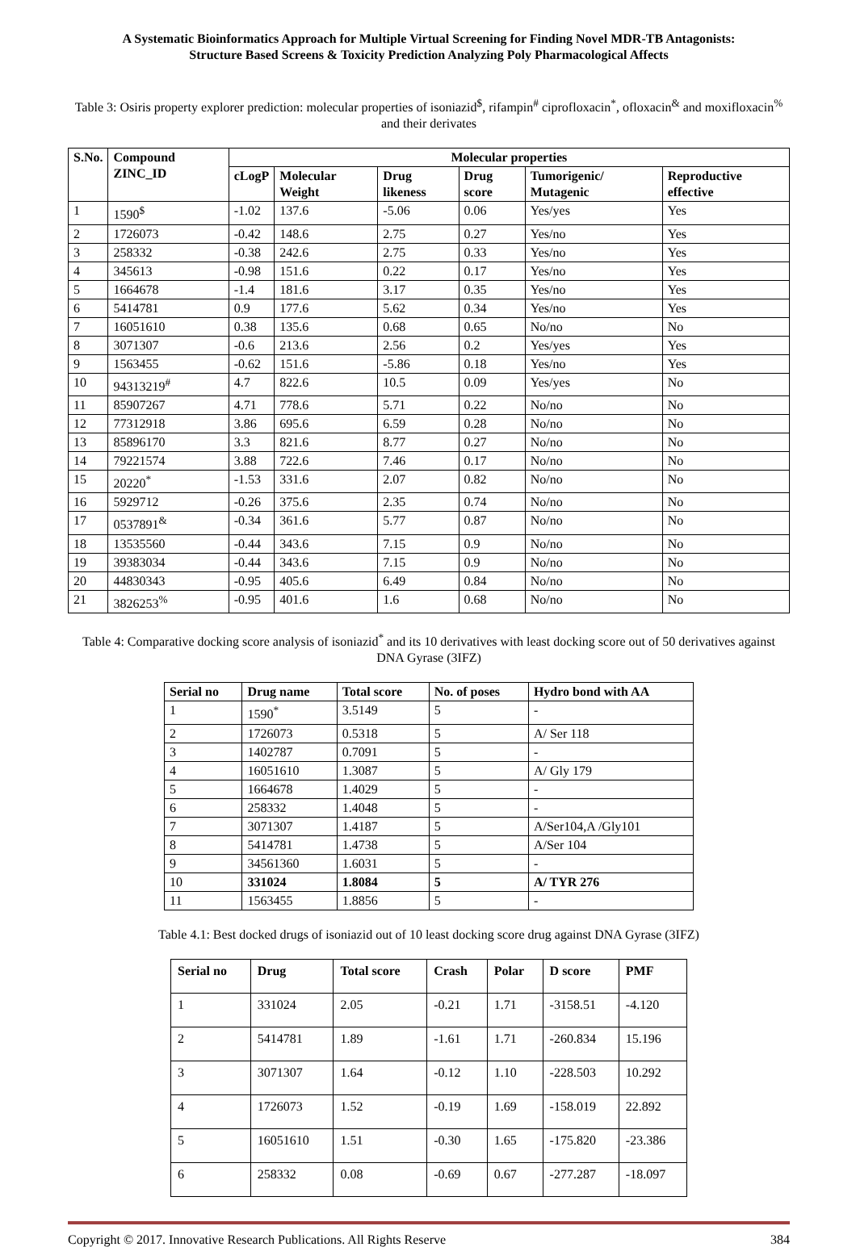A Systematic Bioinformatics Approach for Multiple Virtual Screening for Finding Novel MDR-TB Antagonists:
Structure Based Screens & Toxicity Prediction Analyzing Poly Pharmacological Affects
Table 3: Osiris property explorer prediction: molecular properties of isoniazid<sup>$</sup>, rifampin<sup>#</sup> ciprofloxacin<sup>*</sup>, ofloxacin<sup>&</sup> and moxifloxacin<sup>%</sup> and their derivates
| S.No. | Compound ZINC_ID | Molecular properties | | | | | |
| --- | --- | --- | --- | --- | --- | --- | --- |
| | | cLogP | Molecular Weight | Drug likeness | Drug score | Tumorigenic/ Mutagenic | Reproductive effective |
| 1 | 1590<sup>$</sup> | -1.02 | 137.6 | -5.06 | 0.06 | Yes/yes | Yes |
| 2 | 1726073 | -0.42 | 148.6 | 2.75 | 0.27 | Yes/no | Yes |
| 3 | 258332 | -0.38 | 242.6 | 2.75 | 0.33 | Yes/no | Yes |
| 4 | 345613 | -0.98 | 151.6 | 0.22 | 0.17 | Yes/no | Yes |
| 5 | 1664678 | -1.4 | 181.6 | 3.17 | 0.35 | Yes/no | Yes |
| 6 | 5414781 | 0.9 | 177.6 | 5.62 | 0.34 | Yes/no | Yes |
| 7 | 16051610 | 0.38 | 135.6 | 0.68 | 0.65 | No/no | No |
| 8 | 3071307 | -0.6 | 213.6 | 2.56 | 0.2 | Yes/yes | Yes |
| 9 | 1563455 | -0.62 | 151.6 | -5.86 | 0.18 | Yes/no | Yes |
| 10 | 94313219<sup>#</sup> | 4.7 | 822.6 | 10.5 | 0.09 | Yes/yes | No |
| 11 | 85907267 | 4.71 | 778.6 | 5.71 | 0.22 | No/no | No |
| 12 | 77312918 | 3.86 | 695.6 | 6.59 | 0.28 | No/no | No |
| 13 | 85896170 | 3.3 | 821.6 | 8.77 | 0.27 | No/no | No |
| 14 | 79221574 | 3.88 | 722.6 | 7.46 | 0.17 | No/no | No |
| 15 | 20220<sup>*</sup> | -1.53 | 331.6 | 2.07 | 0.82 | No/no | No |
| 16 | 5929712 | -0.26 | 375.6 | 2.35 | 0.74 | No/no | No |
| 17 | 0537891<sup>&</sup> | -0.34 | 361.6 | 5.77 | 0.87 | No/no | No |
| 18 | 13535560 | -0.44 | 343.6 | 7.15 | 0.9 | No/no | No |
| 19 | 39383034 | -0.44 | 343.6 | 7.15 | 0.9 | No/no | No |
| 20 | 44830343 | -0.95 | 405.6 | 6.49 | 0.84 | No/no | No |
| 21 | 3826253<sup>%</sup> | -0.95 | 401.6 | 1.6 | 0.68 | No/no | No |
Table 4: Comparative docking score analysis of isoniazid<sup>*</sup> and its 10 derivatives with least docking score out of 50 derivatives against DNA Gyrase (3IFZ)
| Serial no | Drug name | Total score | No. of poses | Hydro bond with AA |
| --- | --- | --- | --- | --- |
| 1 | 1590<sup>*</sup> | 3.5149 | 5 | - |
| 2 | 1726073 | 0.5318 | 5 | A/ Ser 118 |
| 3 | 1402787 | 0.7091 | 5 | - |
| 4 | 16051610 | 1.3087 | 5 | A/ Gly 179 |
| 5 | 1664678 | 1.4029 | 5 | - |
| 6 | 258332 | 1.4048 | 5 | - |
| 7 | 3071307 | 1.4187 | 5 | A/Ser104,A /Gly101 |
| 8 | 5414781 | 1.4738 | 5 | A/Ser 104 |
| 9 | 34561360 | 1.6031 | 5 | - |
| 10 | 331024 | 1.8084 | 5 | A/ TYR 276 |
| 11 | 1563455 | 1.8856 | 5 | - |
Table 4.1: Best docked drugs of isoniazid out of 10 least docking score drug against DNA Gyrase (3IFZ)
| Serial no | Drug | Total score | Crash | Polar | D score | PMF |
| --- | --- | --- | --- | --- | --- | --- |
| 1 | 331024 | 2.05 | -0.21 | 1.71 | -3158.51 | -4.120 |
| 2 | 5414781 | 1.89 | -1.61 | 1.71 | -260.834 | 15.196 |
| 3 | 3071307 | 1.64 | -0.12 | 1.10 | -228.503 | 10.292 |
| 4 | 1726073 | 1.52 | -0.19 | 1.69 | -158.019 | 22.892 |
| 5 | 16051610 | 1.51 | -0.30 | 1.65 | -175.820 | -23.386 |
| 6 | 258332 | 0.08 | -0.69 | 0.67 | -277.287 | -18.097 |
Copyright © 2017. Innovative Research Publications. All Rights Reserve 384